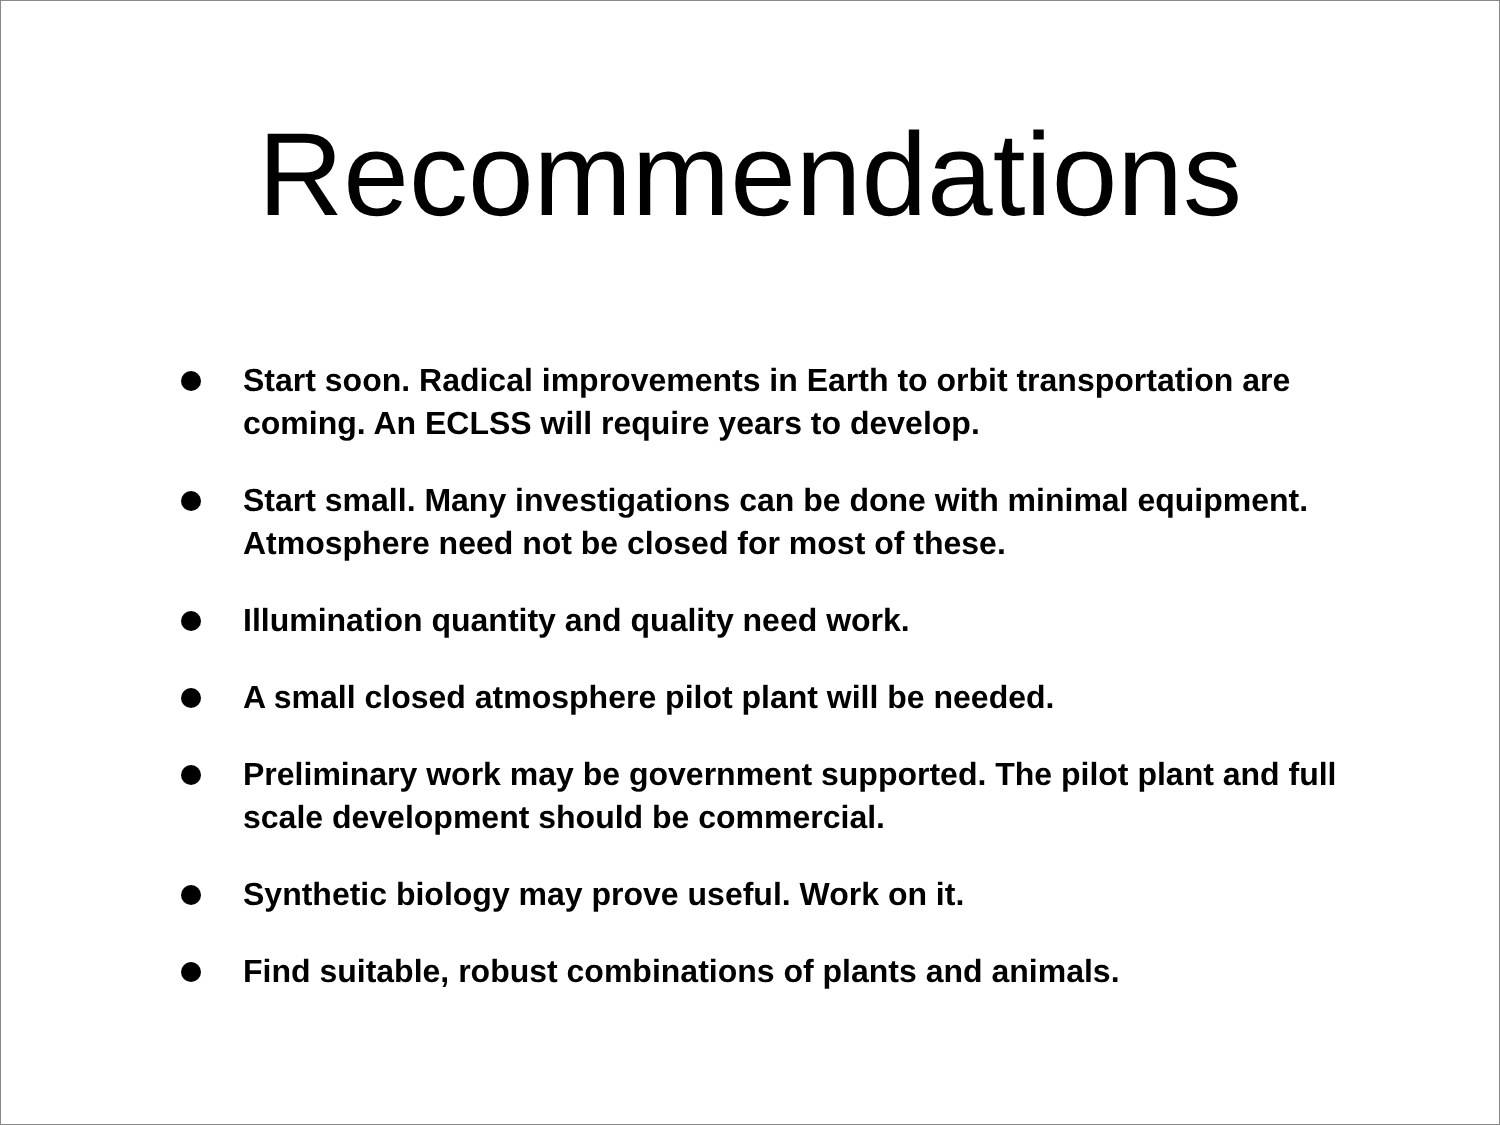Recommendations
Start soon. Radical improvements in Earth to orbit transportation are coming. An ECLSS will require years to develop.
Start small. Many investigations can be done with minimal equipment. Atmosphere need not be closed for most of these.
Illumination quantity and quality need work.
A small closed atmosphere pilot plant will be needed.
Preliminary work may be government supported. The pilot plant and full scale development should be commercial.
Synthetic biology may prove useful. Work on it.
Find suitable, robust combinations of plants and animals.